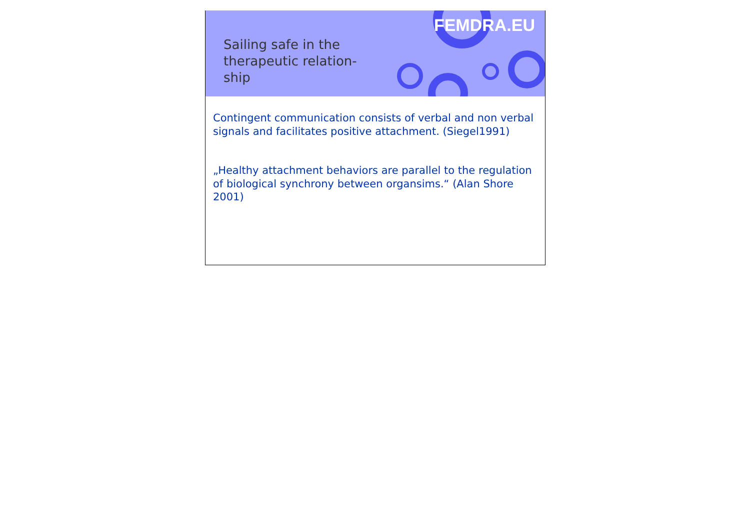Sailing safe in the therapeutic relation- ship
FEMDRA.EU
Contingent communication consists of verbal and non verbal signals and facilitates positive attachment. (Siegel1991)
„Healthy attachment behaviors are parallel to the regulation of biological synchrony between organsims.“ (Alan Shore 2001)